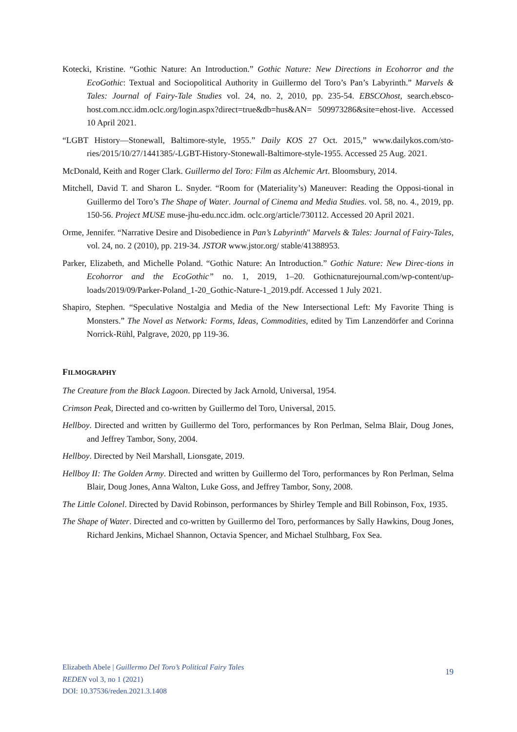Kotecki, Kristine. “Gothic Nature: An Introduction.” Gothic Nature: New Directions in Ecohorror and the EcoGothic: Textual and Sociopolitical Authority in Guillermo del Toro’s Pan’s Labyrinth.” Marvels & Tales: Journal of Fairy-Tale Studies vol. 24, no. 2, 2010, pp. 235-54. EBSCOhost, search.ebsco-host.com.ncc.idm.oclc.org/login.aspx?direct=true&db=hus&AN= 509973286&site=ehost-live. Accessed 10 April 2021.
“LGBT History—Stonewall, Baltimore-style, 1955.” Daily KOS 27 Oct. 2015,” www.dailykos.com/sto-ries/2015/10/27/1441385/-LGBT-History-Stonewall-Baltimore-style-1955. Accessed 25 Aug. 2021.
McDonald, Keith and Roger Clark. Guillermo del Toro: Film as Alchemic Art. Bloomsbury, 2014.
Mitchell, David T. and Sharon L. Snyder. “Room for (Materiality’s) Maneuver: Reading the Opposi-tional in Guillermo del Toro’s The Shape of Water. Journal of Cinema and Media Studies. vol. 58, no. 4., 2019, pp. 150-56. Project MUSE muse-jhu-edu.ncc.idm. oclc.org/article/730112. Accessed 20 April 2021.
Orme, Jennifer. “Narrative Desire and Disobedience in Pan’s Labyrinth" Marvels & Tales: Journal of Fairy-Tales, vol. 24, no. 2 (2010), pp. 219-34. JSTOR www.jstor.org/ stable/41388953.
Parker, Elizabeth, and Michelle Poland. “Gothic Nature: An Introduction.” Gothic Nature: New Direc-tions in Ecohorror and the EcoGothic” no. 1, 2019, 1–20. Gothicnaturejournal.com/wp-content/up-loads/2019/09/Parker-Poland_1-20_Gothic-Nature-1_2019.pdf. Accessed 1 July 2021.
Shapiro, Stephen. “Speculative Nostalgia and Media of the New Intersectional Left: My Favorite Thing is Monsters.” The Novel as Network: Forms, Ideas, Commodities, edited by Tim Lanzendörfer and Corinna Norrick-Rühl, Palgrave, 2020, pp 119-36.
FILMOGRAPHY
The Creature from the Black Lagoon. Directed by Jack Arnold, Universal, 1954.
Crimson Peak, Directed and co-written by Guillermo del Toro, Universal, 2015.
Hellboy. Directed and written by Guillermo del Toro, performances by Ron Perlman, Selma Blair, Doug Jones, and Jeffrey Tambor, Sony, 2004.
Hellboy. Directed by Neil Marshall, Lionsgate, 2019.
Hellboy II: The Golden Army. Directed and written by Guillermo del Toro, performances by Ron Perlman, Selma Blair, Doug Jones, Anna Walton, Luke Goss, and Jeffrey Tambor, Sony, 2008.
The Little Colonel. Directed by David Robinson, performances by Shirley Temple and Bill Robinson, Fox, 1935.
The Shape of Water. Directed and co-written by Guillermo del Toro, performances by Sally Hawkins, Doug Jones, Richard Jenkins, Michael Shannon, Octavia Spencer, and Michael Stulhbarg, Fox Sea.
Elizabeth Abele | Guillermo Del Toro’s Political Fairy Tales
REDEN vol 3, no 1 (2021)
DOI: 10.37536/reden.2021.3.1408
19